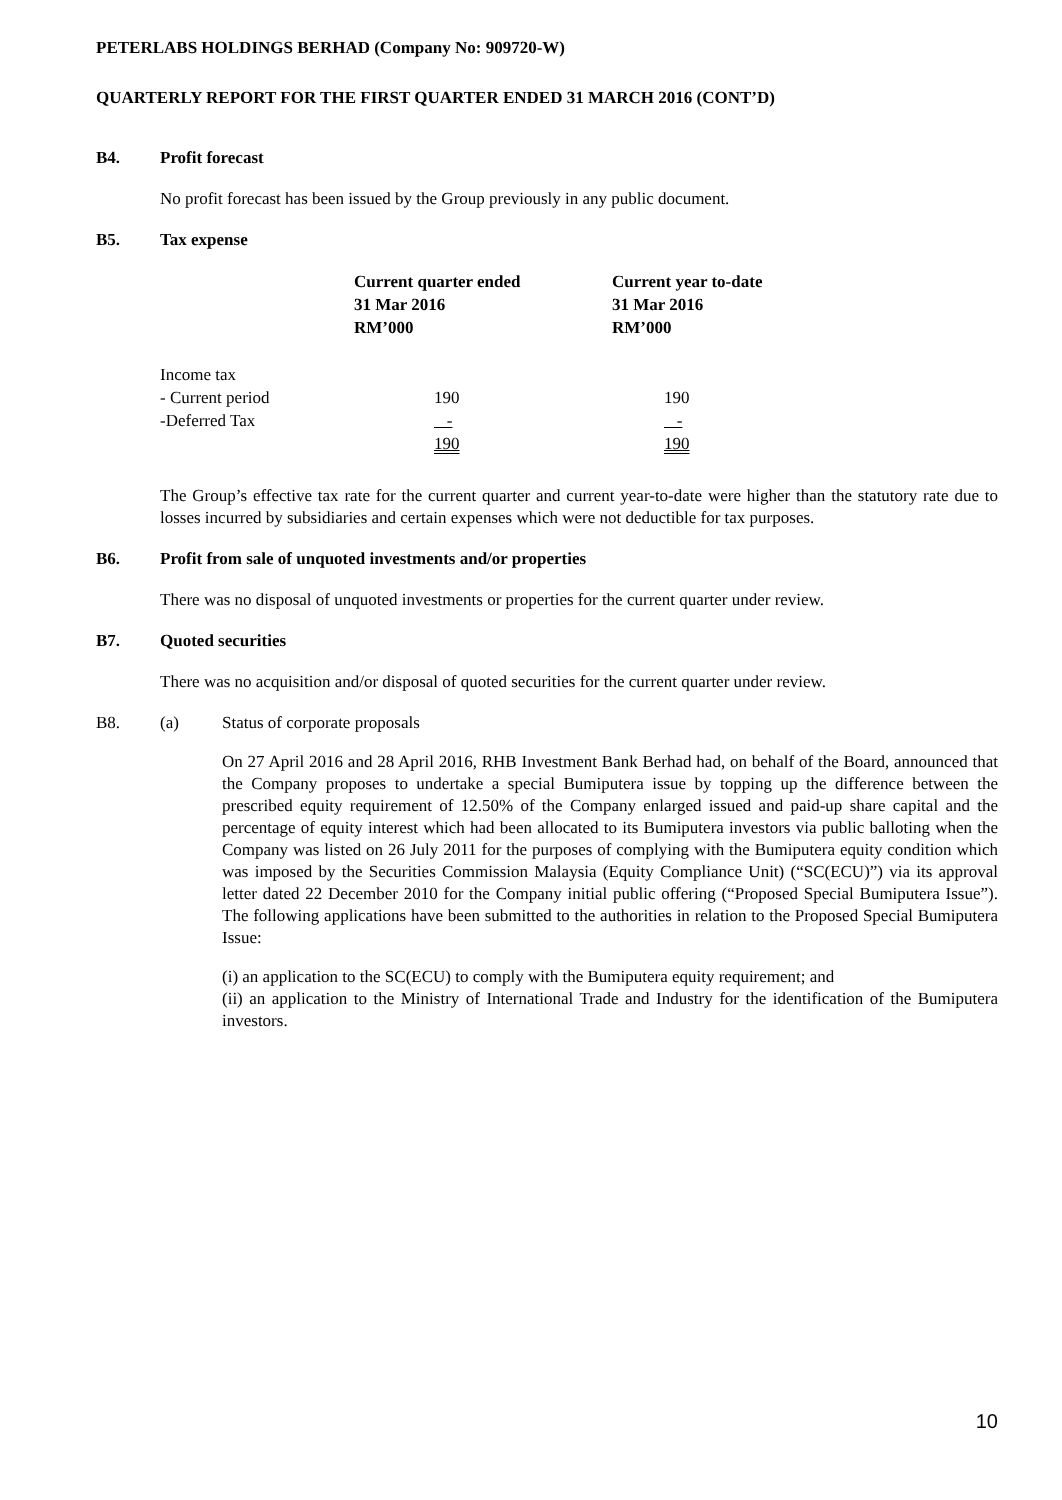PETERLABS HOLDINGS BERHAD (Company No: 909720-W)
QUARTERLY REPORT FOR THE FIRST QUARTER ENDED 31 MARCH 2016 (CONT’D)
B4. Profit forecast
No profit forecast has been issued by the Group previously in any public document.
B5. Tax expense
| | Current quarter ended 31 Mar 2016 RM’000 | Current year to-date 31 Mar 2016 RM’000 |
| --- | --- | --- |
| Income tax | | |
| - Current period | 190 | 190 |
| -Deferred Tax | - | - |
| | 190 | 190 |
The Group’s effective tax rate for the current quarter and current year-to-date were higher than the statutory rate due to losses incurred by subsidiaries and certain expenses which were not deductible for tax purposes.
B6. Profit from sale of unquoted investments and/or properties
There was no disposal of unquoted investments or properties for the current quarter under review.
B7. Quoted securities
There was no acquisition and/or disposal of quoted securities for the current quarter under review.
B8. (a) Status of corporate proposals
On 27 April 2016 and 28 April 2016, RHB Investment Bank Berhad had, on behalf of the Board, announced that the Company proposes to undertake a special Bumiputera issue by topping up the difference between the prescribed equity requirement of 12.50% of the Company enlarged issued and paid-up share capital and the percentage of equity interest which had been allocated to its Bumiputera investors via public balloting when the Company was listed on 26 July 2011 for the purposes of complying with the Bumiputera equity condition which was imposed by the Securities Commission Malaysia (Equity Compliance Unit) (“SC(ECU)”) via its approval letter dated 22 December 2010 for the Company initial public offering (“Proposed Special Bumiputera Issue”). The following applications have been submitted to the authorities in relation to the Proposed Special Bumiputera Issue:
(i) an application to the SC(ECU) to comply with the Bumiputera equity requirement; and
(ii) an application to the Ministry of International Trade and Industry for the identification of the Bumiputera investors.
10